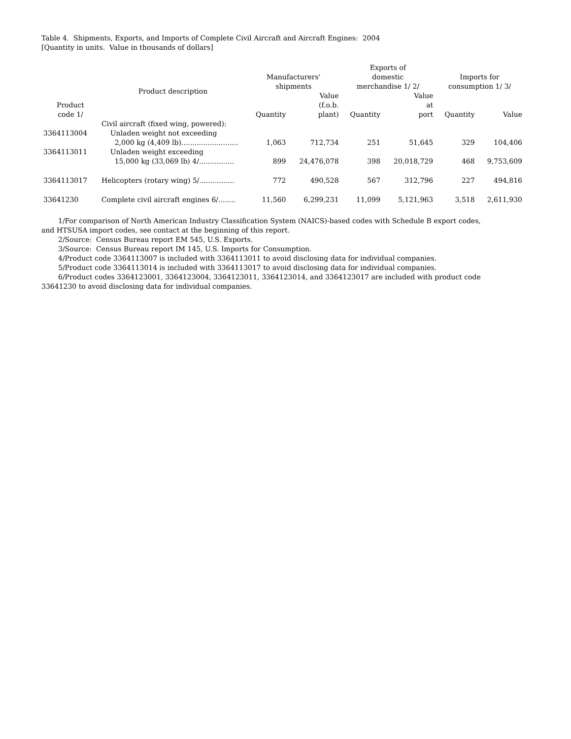Table 4. Shipments, Exports, and Imports of Complete Civil Aircraft and Aircraft Engines: 2004
[Quantity in units. Value in thousands of dollars]
| Product code 1/ | Product description | Manufacturers' shipments | | Exports of domestic merchandise 1/ 2/ | | Imports for consumption 1/ 3/ | |
| --- | --- | --- | --- | --- | --- | --- | --- |
| | | Quantity | Value (f.o.b. plant) | Quantity | Value at port | Quantity | Value |
| | Civil aircraft (fixed wing, powered): | | | | | | |
| 3364113004 | Unladen weight not exceeding 2,000 kg (4,409 lb).......................... | 1,063 | 712,734 | 251 | 51,645 | 329 | 104,406 |
| 3364113011 | Unladen weight exceeding 15,000 kg (33,069 lb) 4/................ | 899 | 24,476,078 | 398 | 20,018,729 | 468 | 9,753,609 |
| 3364113017 | Helicopters (rotary wing) 5/................ | 772 | 490,528 | 567 | 312,796 | 227 | 494,816 |
| 33641230 | Complete civil aircraft engines 6/........ | 11,560 | 6,299,231 | 11,099 | 5,121,963 | 3,518 | 2,611,930 |
1/For comparison of North American Industry Classification System (NAICS)-based codes with Schedule B export codes, and HTSUSA import codes, see contact at the beginning of this report.
2/Source: Census Bureau report EM 545, U.S. Exports.
3/Source: Census Bureau report IM 145, U.S. Imports for Consumption.
4/Product code 3364113007 is included with 3364113011 to avoid disclosing data for individual companies.
5/Product code 3364113014 is included with 3364113017 to avoid disclosing data for individual companies.
6/Product codes 3364123001, 3364123004, 3364123011, 3364123014, and 3364123017 are included with product code 33641230 to avoid disclosing data for individual companies.